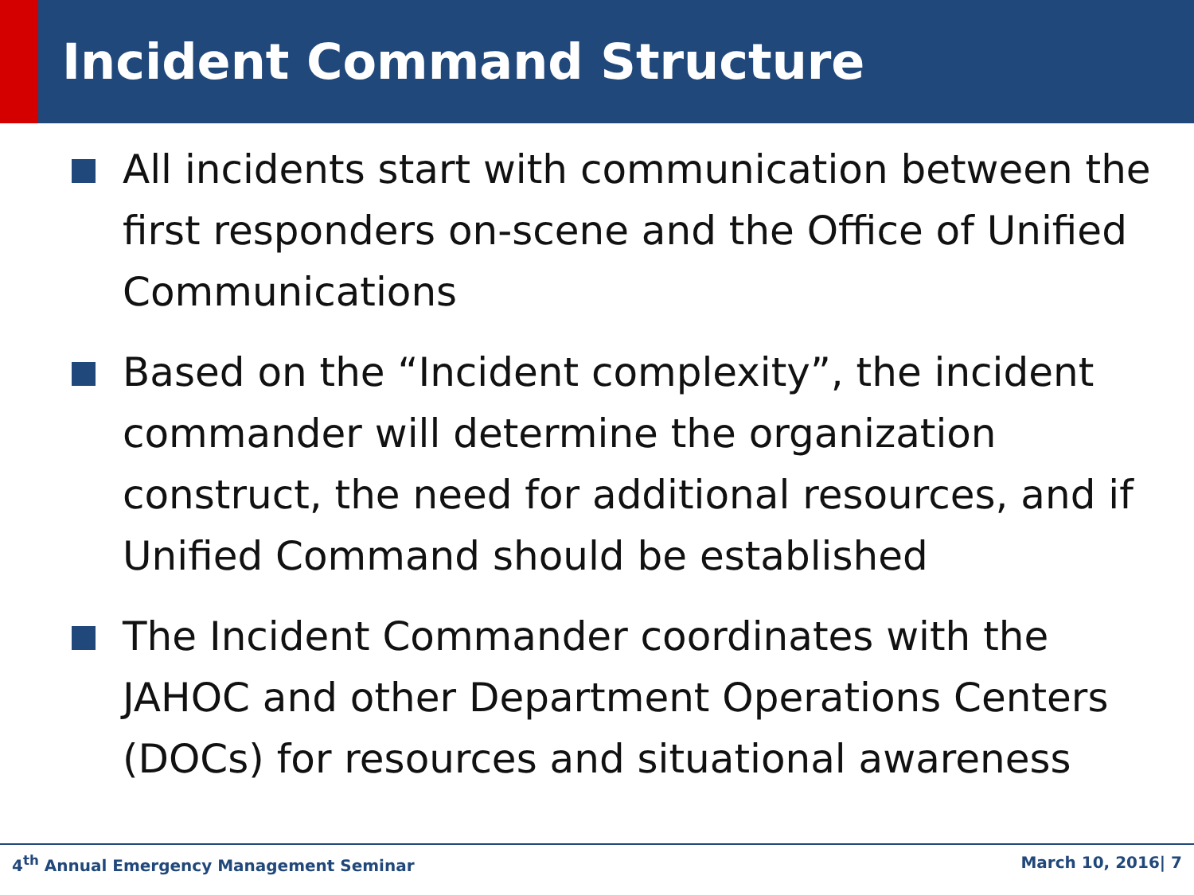Incident Command Structure
All incidents start with communication between the first responders on-scene and the Office of Unified Communications
Based on the “Incident complexity”, the incident commander will determine the organization construct, the need for additional resources, and if Unified Command should be established
The Incident Commander coordinates with the JAHOC and other Department Operations Centers (DOCs) for resources and situational awareness
4<sup>th</sup> Annual Emergency Management Seminar March 10, 2016| 7